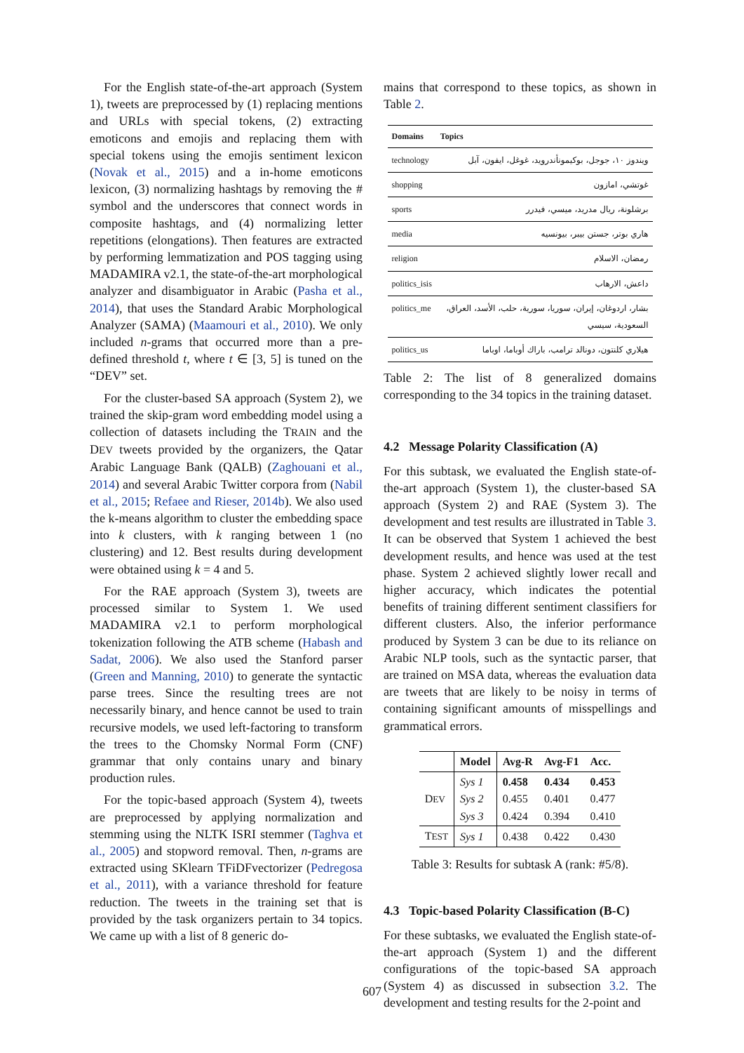For the English state-of-the-art approach (System 1), tweets are preprocessed by (1) replacing mentions and URLs with special tokens, (2) extracting emoticons and emojis and replacing them with special tokens using the emojis sentiment lexicon (Novak et al., 2015) and a in-home emoticons lexicon, (3) normalizing hashtags by removing the # symbol and the underscores that connect words in composite hashtags, and (4) normalizing letter repetitions (elongations). Then features are extracted by performing lemmatization and POS tagging using MADAMIRA v2.1, the state-of-the-art morphological analyzer and disambiguator in Arabic (Pasha et al., 2014), that uses the Standard Arabic Morphological Analyzer (SAMA) (Maamouri et al., 2010). We only included n-grams that occurred more than a pre-defined threshold t, where t ∈ [3, 5] is tuned on the “DEV” set.
For the cluster-based SA approach (System 2), we trained the skip-gram word embedding model using a collection of datasets including the TRAIN and the DEV tweets provided by the organizers, the Qatar Arabic Language Bank (QALB) (Zaghouani et al., 2014) and several Arabic Twitter corpora from (Nabil et al., 2015; Refaee and Rieser, 2014b). We also used the k-means algorithm to cluster the embedding space into k clusters, with k ranging between 1 (no clustering) and 12. Best results during development were obtained using k = 4 and 5.
For the RAE approach (System 3), tweets are processed similar to System 1. We used MADAMIRA v2.1 to perform morphological tokenization following the ATB scheme (Habash and Sadat, 2006). We also used the Stanford parser (Green and Manning, 2010) to generate the syntactic parse trees. Since the resulting trees are not necessarily binary, and hence cannot be used to train recursive models, we used left-factoring to transform the trees to the Chomsky Normal Form (CNF) grammar that only contains unary and binary production rules.
For the topic-based approach (System 4), tweets are preprocessed by applying normalization and stemming using the NLTK ISRI stemmer (Taghva et al., 2005) and stopword removal. Then, n-grams are extracted using SKlearn TFiDFvectorizer (Pedregosa et al., 2011), with a variance threshold for feature reduction. The tweets in the training set that is provided by the task organizers pertain to 34 topics. We came up with a list of 8 generic do-
mains that correspond to these topics, as shown in Table 2.
| Domains | Topics |
| --- | --- |
| technology | ويندوز ١٠، جوجل، بوكيمونأندرويد، غوغل، ايفون، آبل |
| shopping | غوتشي، امازون |
| sports | برشلونة، ريال مدريد، ميسي، فيدرر |
| media | هاري بوتر، جستن بيبر، بيونسيه |
| religion | رمضان، الاسلام |
| politics_isis | داعش، الارهاب |
| politics_me | بشار، اردوغان، إيران، سوريا، سورية، حلب، الأسد، العراق، السعودية، سيسي |
| politics_us | هيلاري كلنتون، دونالد ترامب، باراك أوباما، اوباما |
Table 2: The list of 8 generalized domains corresponding to the 34 topics in the training dataset.
4.2 Message Polarity Classification (A)
For this subtask, we evaluated the English state-of-the-art approach (System 1), the cluster-based SA approach (System 2) and RAE (System 3). The development and test results are illustrated in Table 3. It can be observed that System 1 achieved the best development results, and hence was used at the test phase. System 2 achieved slightly lower recall and higher accuracy, which indicates the potential benefits of training different sentiment classifiers for different clusters. Also, the inferior performance produced by System 3 can be due to its reliance on Arabic NLP tools, such as the syntactic parser, that are trained on MSA data, whereas the evaluation data are tweets that are likely to be noisy in terms of containing significant amounts of misspellings and grammatical errors.
| | Model | Avg-R | Avg-F1 | Acc. |
| --- | --- | --- | --- | --- |
| D EV | Sys 1 Sys 2 Sys 3 | 0.458 0.455 0.424 | 0.434 0.401 0.394 | 0.453 0.477 0.410 |
| T EST | Sys 1 | 0.438 | 0.422 | 0.430 |
Table 3: Results for subtask A (rank: #5/8).
4.3 Topic-based Polarity Classification (B-C)
For these subtasks, we evaluated the English state-of-the-art approach (System 1) and the different configurations of the topic-based SA approach (System 4) as discussed in subsection 3.2. The development and testing results for the 2-point and
607